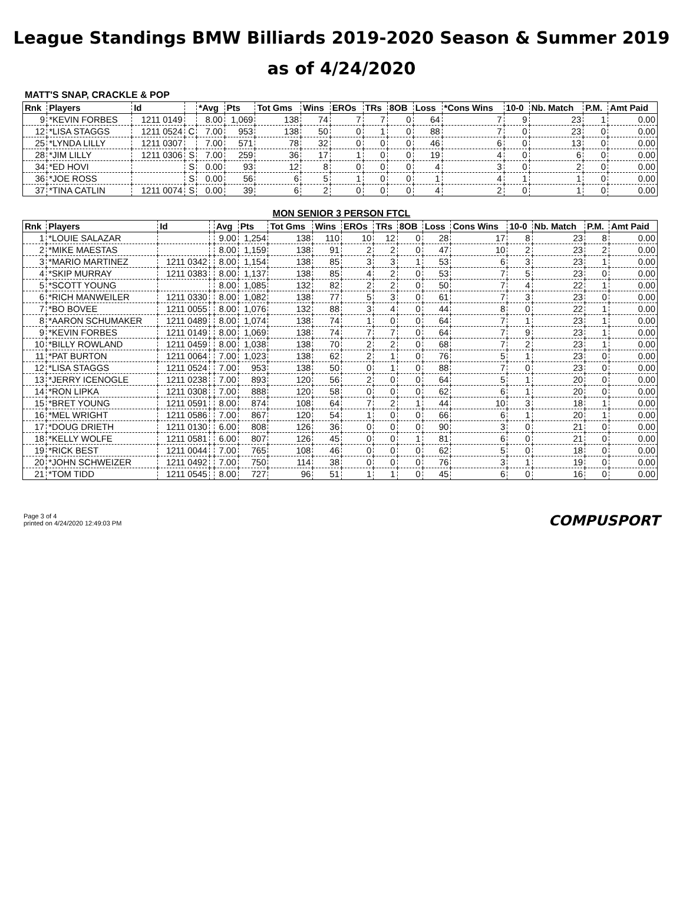League Standings BMW Billiards 2019-2020 Season & Summer 2019
as of 4/24/2020
MATT'S SNAP, CRACKLE & POP
| Rnk | Players | Id | | *Avg | Pts | Tot Gms | Wins | EROs | TRs | 8OB | Loss | *Cons Wins | 10-0 | Nb. Match | P.M. | Amt Paid |
| --- | --- | --- | --- | --- | --- | --- | --- | --- | --- | --- | --- | --- | --- | --- | --- | --- |
| 9 | *KEVIN FORBES | 1211 0149 | | 8.00 | 1,069 | 138 | 74 | 7 | 7 | 0 | 64 | 7 | 9 | 23 | 1 | 0.00 |
| 12 | *LISA STAGGS | 1211 0524 | C | 7.00 | 953 | 138 | 50 | 0 | 1 | 0 | 88 | 7 | 0 | 23 | 0 | 0.00 |
| 25 | *LYNDA LILLY | 1211 0307 | | 7.00 | 571 | 78 | 32 | 0 | 0 | 0 | 46 | 6 | 0 | 13 | 0 | 0.00 |
| 28 | *JIM LILLY | 1211 0306 | S | 7.00 | 259 | 36 | 17 | 1 | 0 | 0 | 19 | 4 | 0 | 6 | 0 | 0.00 |
| 34 | *ED HOVI | | S | 0.00 | 93 | 12 | 8 | 0 | 0 | 0 | 4 | 3 | 0 | 2 | 0 | 0.00 |
| 36 | *JOE ROSS | | S | 0.00 | 56 | 6 | 5 | 1 | 0 | 0 | 1 | 4 | 1 | 1 | 0 | 0.00 |
| 37 | *TINA CATLIN | 1211 0074 | S | 0.00 | 39 | 6 | 2 | 0 | 0 | 0 | 4 | 2 | 0 | 1 | 0 | 0.00 |
MON SENIOR 3 PERSON FTCL
| Rnk | Players | Id | | Avg | Pts | Tot Gms | Wins | EROs | TRs | 8OB | Loss | Cons Wins | 10-0 | Nb. Match | P.M. | Amt Paid |
| --- | --- | --- | --- | --- | --- | --- | --- | --- | --- | --- | --- | --- | --- | --- | --- | --- |
| 1 | *LOUIE SALAZAR | | | 9.00 | 1,254 | 138 | 110 | 10 | 12 | 0 | 28 | 17 | 8 | 23 | 8 | 0.00 |
| 2 | *MIKE MAESTAS | | | 8.00 | 1,159 | 138 | 91 | 2 | 2 | 0 | 47 | 10 | 2 | 23 | 2 | 0.00 |
| 3 | *MARIO MARTINEZ | 1211 0342 | | 8.00 | 1,154 | 138 | 85 | 3 | 3 | 1 | 53 | 6 | 3 | 23 | 1 | 0.00 |
| 4 | *SKIP MURRAY | 1211 0383 | | 8.00 | 1,137 | 138 | 85 | 4 | 2 | 0 | 53 | 7 | 5 | 23 | 0 | 0.00 |
| 5 | *SCOTT YOUNG | | | 8.00 | 1,085 | 132 | 82 | 2 | 2 | 0 | 50 | 7 | 4 | 22 | 1 | 0.00 |
| 6 | *RICH MANWEILER | 1211 0330 | | 8.00 | 1,082 | 138 | 77 | 5 | 3 | 0 | 61 | 7 | 3 | 23 | 0 | 0.00 |
| 7 | *BO BOVEE | 1211 0055 | | 8.00 | 1,076 | 132 | 88 | 3 | 4 | 0 | 44 | 8 | 0 | 22 | 1 | 0.00 |
| 8 | *AARON SCHUMAKER | 1211 0489 | | 8.00 | 1,074 | 138 | 74 | 1 | 0 | 0 | 64 | 7 | 1 | 23 | 1 | 0.00 |
| 9 | *KEVIN FORBES | 1211 0149 | | 8.00 | 1,069 | 138 | 74 | 7 | 7 | 0 | 64 | 7 | 9 | 23 | 1 | 0.00 |
| 10 | *BILLY ROWLAND | 1211 0459 | | 8.00 | 1,038 | 138 | 70 | 2 | 2 | 0 | 68 | 7 | 2 | 23 | 1 | 0.00 |
| 11 | *PAT BURTON | 1211 0064 | | 7.00 | 1,023 | 138 | 62 | 2 | 1 | 0 | 76 | 5 | 1 | 23 | 0 | 0.00 |
| 12 | *LISA STAGGS | 1211 0524 | | 7.00 | 953 | 138 | 50 | 0 | 1 | 0 | 88 | 7 | 0 | 23 | 0 | 0.00 |
| 13 | *JERRY ICENOGLE | 1211 0238 | | 7.00 | 893 | 120 | 56 | 2 | 0 | 0 | 64 | 5 | 1 | 20 | 0 | 0.00 |
| 14 | *RON LIPKA | 1211 0308 | | 7.00 | 888 | 120 | 58 | 0 | 0 | 0 | 62 | 6 | 1 | 20 | 0 | 0.00 |
| 15 | *BRET YOUNG | 1211 0591 | | 8.00 | 874 | 108 | 64 | 7 | 2 | 1 | 44 | 10 | 3 | 18 | 1 | 0.00 |
| 16 | *MEL WRIGHT | 1211 0586 | | 7.00 | 867 | 120 | 54 | 1 | 0 | 0 | 66 | 6 | 1 | 20 | 1 | 0.00 |
| 17 | *DOUG DRIETH | 1211 0130 | | 6.00 | 808 | 126 | 36 | 0 | 0 | 0 | 90 | 3 | 0 | 21 | 0 | 0.00 |
| 18 | *KELLY WOLFE | 1211 0581 | | 6.00 | 807 | 126 | 45 | 0 | 0 | 1 | 81 | 6 | 0 | 21 | 0 | 0.00 |
| 19 | *RICK BEST | 1211 0044 | | 7.00 | 765 | 108 | 46 | 0 | 0 | 0 | 62 | 5 | 0 | 18 | 0 | 0.00 |
| 20 | *JOHN SCHWEIZER | 1211 0492 | | 7.00 | 750 | 114 | 38 | 0 | 0 | 0 | 76 | 3 | 1 | 19 | 0 | 0.00 |
| 21 | *TOM TIDD | 1211 0545 | | 8.00 | 727 | 96 | 51 | 1 | 1 | 0 | 45 | 6 | 0 | 16 | 0 | 0.00 |
Page 3 of 4
printed on 4/24/2020 12:49:03 PM
COMPUSPORT